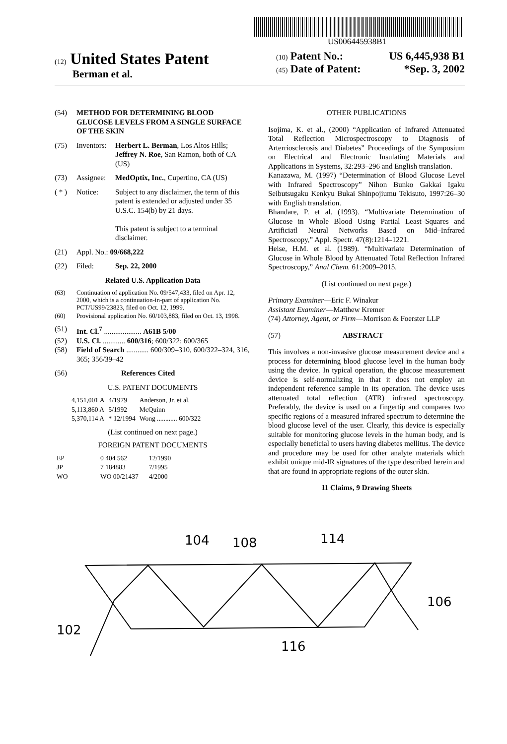US006445938B1
(12) United States Patent
Berman et al.
(10) Patent No.: US 6,445,938 B1
(45) Date of Patent: *Sep. 3, 2002
(54) METHOD FOR DETERMINING BLOOD GLUCOSE LEVELS FROM A SINGLE SURFACE OF THE SKIN
(75) Inventors: Herbert L. Berman, Los Altos Hills; Jeffrey N. Roe, San Ramon, both of CA (US)
(73) Assignee: MedOptix, Inc., Cupertino, CA (US)
( * ) Notice: Subject to any disclaimer, the term of this patent is extended or adjusted under 35 U.S.C. 154(b) by 21 days.
This patent is subject to a terminal disclaimer.
(21) Appl. No.: 09/668,222
(22) Filed: Sep. 22, 2000
Related U.S. Application Data
(63) Continuation of application No. 09/547,433, filed on Apr. 12, 2000, which is a continuation-in-part of application No. PCT/US99/23823, filed on Oct. 12, 1999.
(60) Provisional application No. 60/103,883, filed on Oct. 13, 1998.
(51) Int. Cl.<sup>7</sup> .................... A61B 5/00
(52) U.S. Cl. ............ 600/316; 600/322; 600/365
(58) Field of Search ............ 600/309–310, 600/322–324, 316, 365; 356/39–42
(56) References Cited
U.S. PATENT DOCUMENTS
| 4,151,001 A | 4/1979 | Anderson, Jr. et al. |
| 5,113,860 A | 5/1992 | McQuinn |
| 5,370,114 A | * 12/1994 | Wong ............ 600/322 |
(List continued on next page.)
FOREIGN PATENT DOCUMENTS
| EP | 0 404 562 | 12/1990 |
| JP | 7 184883 | 7/1995 |
| WO | WO 00/21437 | 4/2000 |
OTHER PUBLICATIONS
Isojima, K. et al., (2000) “Application of Infrared Attenuated Total Reflection Microspectroscopy to Diagnosis of Arterriosclerosis and Diabetes” Proceedings of the Symposium on Electrical and Electronic Insulating Materials and Applications in Systems, 32:293–296 and English translation.
Kanazawa, M. (1997) “Determination of Blood Glucose Level with Infrared Spectroscopy” Nihon Bunko Gakkai Igaku Seibutsugaku Kenkyu Bukai Shinpojiumu Tekisuto, 1997:26–30 with English translation.
Bhandare, P. et al. (1993). “Multivariate Determination of Glucose in Whole Blood Using Partial Least–Squares and Artificiatl Neural Networks Based on Mid–Infrared Spectroscopy,” Appl. Spectr. 47(8):1214–1221.
Heise, H.M. et al. (1989). “Multivariate Determination of Glucose in Whole Blood by Attenuated Total Reflection Infrared Spectroscopy,” Anal Chem. 61:2009–2015.
(List continued on next page.)
Primary Examiner—Eric F. Winakur
Assistant Examiner—Matthew Kremer
(74) Attorney, Agent, or Firm—Morrison & Foerster LLP
(57) ABSTRACT
This involves a non-invasive glucose measurement device and a process for determining blood glucose level in the human body using the device. In typical operation, the glucose measurement device is self-normalizing in that it does not employ an independent reference sample in its operation. The device uses attenuated total reflection (ATR) infrared spectroscopy. Preferably, the device is used on a fingertip and compares two specific regions of a measured infrared spectrum to determine the blood glucose level of the user. Clearly, this device is especially suitable for monitoring glucose levels in the human body, and is especially beneficial to users having diabetes mellitus. The device and procedure may be used for other analyte materials which exhibit unique mid-IR signatures of the type described herein and that are found in appropriate regions of the outer skin.
11 Claims, 9 Drawing Sheets
104
108
114
106
102
116